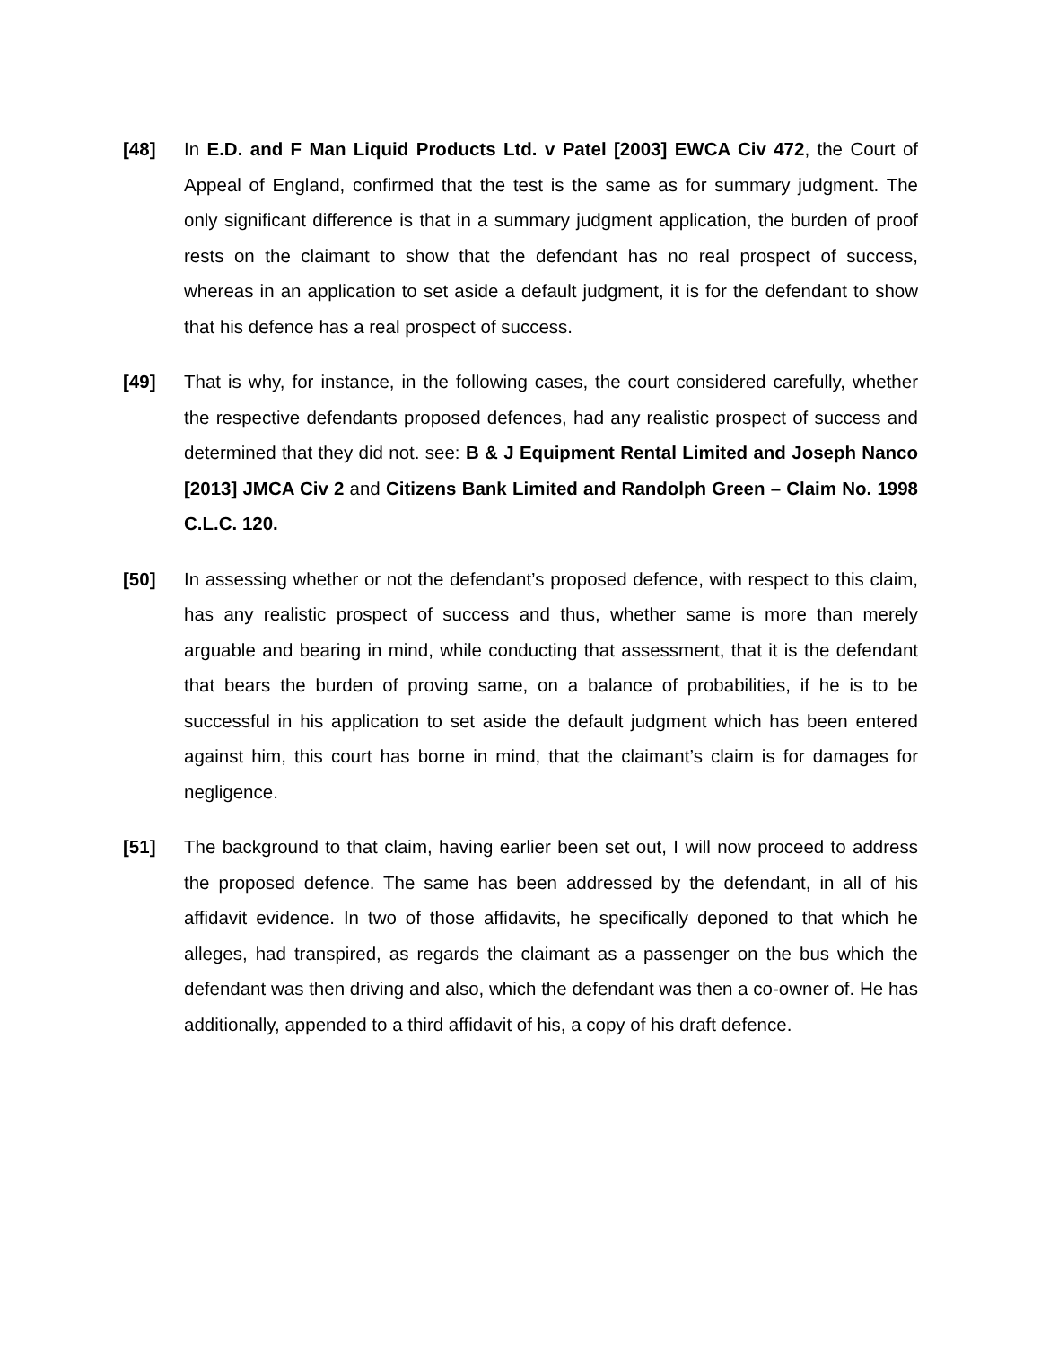[48] In E.D. and F Man Liquid Products Ltd. v Patel [2003] EWCA Civ 472, the Court of Appeal of England, confirmed that the test is the same as for summary judgment. The only significant difference is that in a summary judgment application, the burden of proof rests on the claimant to show that the defendant has no real prospect of success, whereas in an application to set aside a default judgment, it is for the defendant to show that his defence has a real prospect of success.
[49] That is why, for instance, in the following cases, the court considered carefully, whether the respective defendants proposed defences, had any realistic prospect of success and determined that they did not. see: B & J Equipment Rental Limited and Joseph Nanco [2013] JMCA Civ 2 and Citizens Bank Limited and Randolph Green – Claim No. 1998 C.L.C. 120.
[50] In assessing whether or not the defendant’s proposed defence, with respect to this claim, has any realistic prospect of success and thus, whether same is more than merely arguable and bearing in mind, while conducting that assessment, that it is the defendant that bears the burden of proving same, on a balance of probabilities, if he is to be successful in his application to set aside the default judgment which has been entered against him, this court has borne in mind, that the claimant’s claim is for damages for negligence.
[51] The background to that claim, having earlier been set out, I will now proceed to address the proposed defence. The same has been addressed by the defendant, in all of his affidavit evidence. In two of those affidavits, he specifically deponed to that which he alleges, had transpired, as regards the claimant as a passenger on the bus which the defendant was then driving and also, which the defendant was then a co-owner of. He has additionally, appended to a third affidavit of his, a copy of his draft defence.